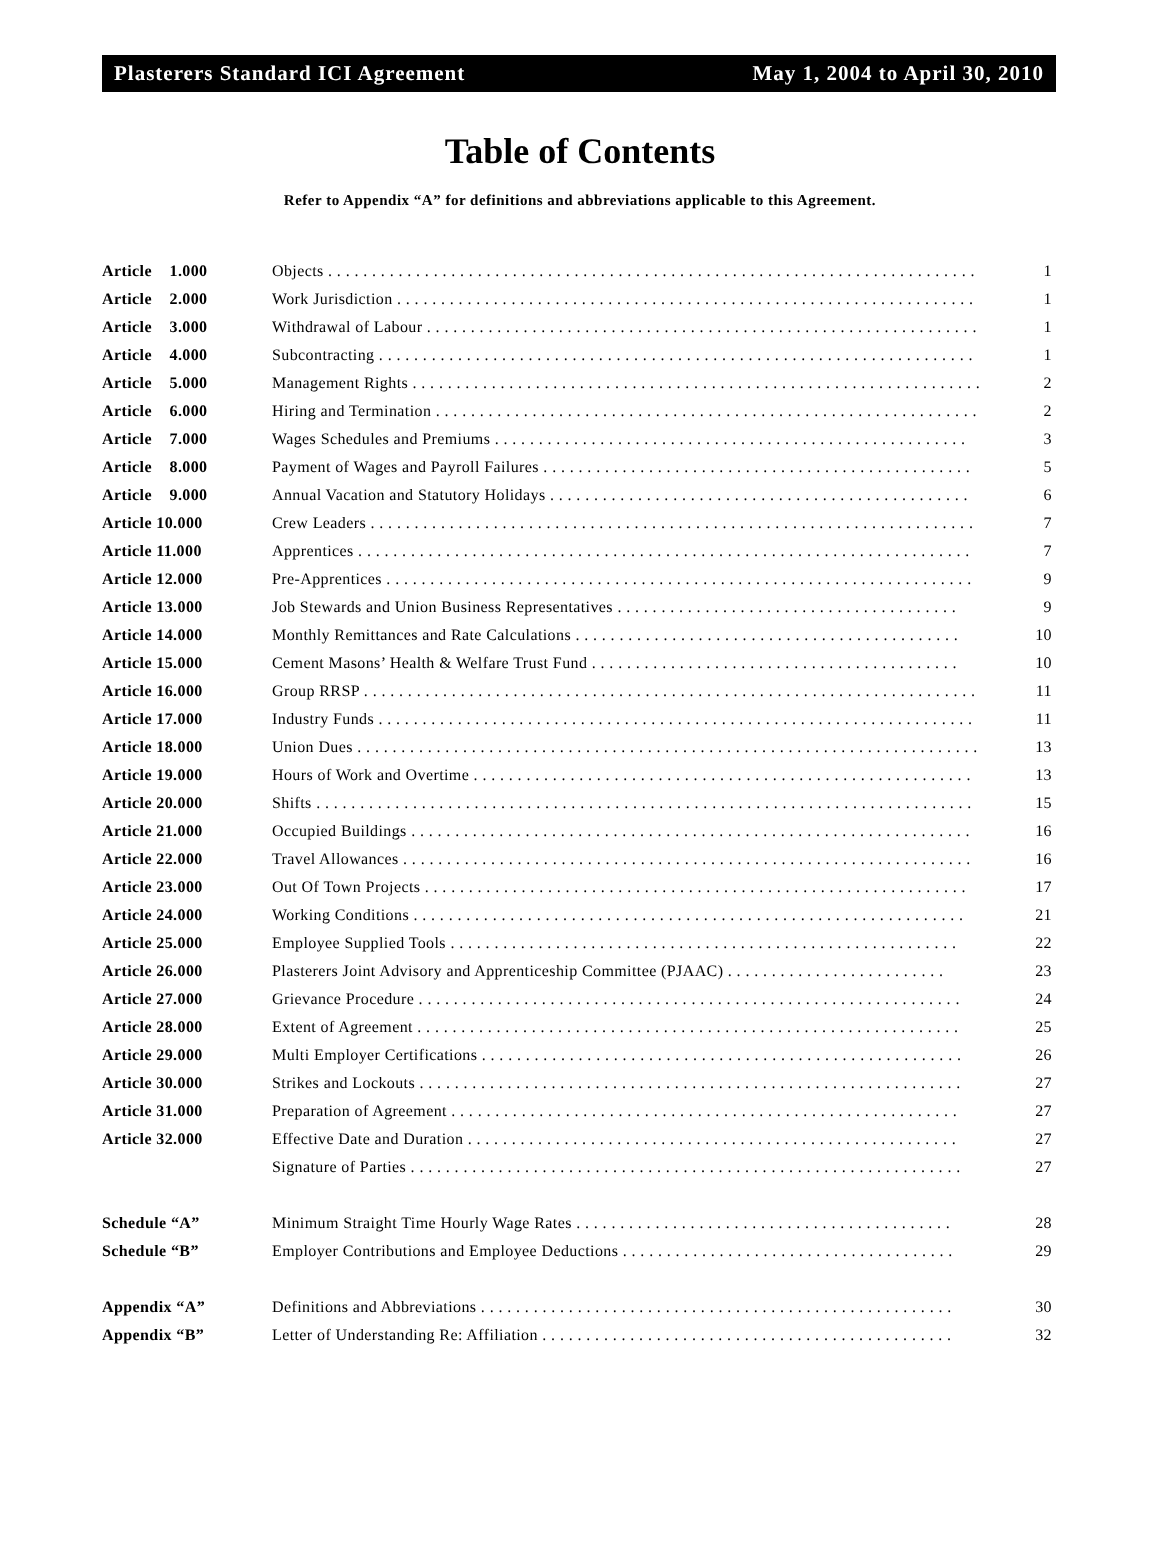Plasterers Standard ICI Agreement May 1, 2004 to April 30, 2010
Table of Contents
Refer to Appendix “A” for definitions and abbreviations applicable to this Agreement.
| Article 1.000 | Objects . . . . . . . . . . . . . . . . . . . . . . . . . . . . . . . . . . . . . . . . . . . . . . . . . . . . . . . . . . . . . . . . . . . . . . . . . . | 1 |
| Article 2.000 | Work Jurisdiction . . . . . . . . . . . . . . . . . . . . . . . . . . . . . . . . . . . . . . . . . . . . . . . . . . . . . . . . . . . . . . . . . . | 1 |
| Article 3.000 | Withdrawal of Labour . . . . . . . . . . . . . . . . . . . . . . . . . . . . . . . . . . . . . . . . . . . . . . . . . . . . . . . . . . . . . . . | 1 |
| Article 4.000 | Subcontracting . . . . . . . . . . . . . . . . . . . . . . . . . . . . . . . . . . . . . . . . . . . . . . . . . . . . . . . . . . . . . . . . . . . . | 1 |
| Article 5.000 | Management Rights . . . . . . . . . . . . . . . . . . . . . . . . . . . . . . . . . . . . . . . . . . . . . . . . . . . . . . . . . . . . . . . . . | 2 |
| Article 6.000 | Hiring and Termination . . . . . . . . . . . . . . . . . . . . . . . . . . . . . . . . . . . . . . . . . . . . . . . . . . . . . . . . . . . . . . | 2 |
| Article 7.000 | Wages Schedules and Premiums . . . . . . . . . . . . . . . . . . . . . . . . . . . . . . . . . . . . . . . . . . . . . . . . . . . . . . | 3 |
| Article 8.000 | Payment of Wages and Payroll Failures . . . . . . . . . . . . . . . . . . . . . . . . . . . . . . . . . . . . . . . . . . . . . . . . . | 5 |
| Article 9.000 | Annual Vacation and Statutory Holidays . . . . . . . . . . . . . . . . . . . . . . . . . . . . . . . . . . . . . . . . . . . . . . . . | 6 |
| Article 10.000 | Crew Leaders . . . . . . . . . . . . . . . . . . . . . . . . . . . . . . . . . . . . . . . . . . . . . . . . . . . . . . . . . . . . . . . . . . . . . | 7 |
| Article 11.000 | Apprentices . . . . . . . . . . . . . . . . . . . . . . . . . . . . . . . . . . . . . . . . . . . . . . . . . . . . . . . . . . . . . . . . . . . . . . | 7 |
| Article 12.000 | Pre-Apprentices . . . . . . . . . . . . . . . . . . . . . . . . . . . . . . . . . . . . . . . . . . . . . . . . . . . . . . . . . . . . . . . . . . . | 9 |
| Article 13.000 | Job Stewards and Union Business Representatives . . . . . . . . . . . . . . . . . . . . . . . . . . . . . . . . . . . . . . . | 9 |
| Article 14.000 | Monthly Remittances and Rate Calculations . . . . . . . . . . . . . . . . . . . . . . . . . . . . . . . . . . . . . . . . . . . . | 10 |
| Article 15.000 | Cement Masons’ Health & Welfare Trust Fund . . . . . . . . . . . . . . . . . . . . . . . . . . . . . . . . . . . . . . . . . . | 10 |
| Article 16.000 | Group RRSP . . . . . . . . . . . . . . . . . . . . . . . . . . . . . . . . . . . . . . . . . . . . . . . . . . . . . . . . . . . . . . . . . . . . . . | 11 |
| Article 17.000 | Industry Funds . . . . . . . . . . . . . . . . . . . . . . . . . . . . . . . . . . . . . . . . . . . . . . . . . . . . . . . . . . . . . . . . . . . . | 11 |
| Article 18.000 | Union Dues . . . . . . . . . . . . . . . . . . . . . . . . . . . . . . . . . . . . . . . . . . . . . . . . . . . . . . . . . . . . . . . . . . . . . . . | 13 |
| Article 19.000 | Hours of Work and Overtime . . . . . . . . . . . . . . . . . . . . . . . . . . . . . . . . . . . . . . . . . . . . . . . . . . . . . . . . . | 13 |
| Article 20.000 | Shifts . . . . . . . . . . . . . . . . . . . . . . . . . . . . . . . . . . . . . . . . . . . . . . . . . . . . . . . . . . . . . . . . . . . . . . . . . . . | 15 |
| Article 21.000 | Occupied Buildings . . . . . . . . . . . . . . . . . . . . . . . . . . . . . . . . . . . . . . . . . . . . . . . . . . . . . . . . . . . . . . . . | 16 |
| Article 22.000 | Travel Allowances . . . . . . . . . . . . . . . . . . . . . . . . . . . . . . . . . . . . . . . . . . . . . . . . . . . . . . . . . . . . . . . . . | 16 |
| Article 23.000 | Out Of Town Projects . . . . . . . . . . . . . . . . . . . . . . . . . . . . . . . . . . . . . . . . . . . . . . . . . . . . . . . . . . . . . . | 17 |
| Article 24.000 | Working Conditions . . . . . . . . . . . . . . . . . . . . . . . . . . . . . . . . . . . . . . . . . . . . . . . . . . . . . . . . . . . . . . . | 21 |
| Article 25.000 | Employee Supplied Tools . . . . . . . . . . . . . . . . . . . . . . . . . . . . . . . . . . . . . . . . . . . . . . . . . . . . . . . . . . | 22 |
| Article 26.000 | Plasterers Joint Advisory and Apprenticeship Committee (PJAAC) . . . . . . . . . . . . . . . . . . . . . . . . . | 23 |
| Article 27.000 | Grievance Procedure . . . . . . . . . . . . . . . . . . . . . . . . . . . . . . . . . . . . . . . . . . . . . . . . . . . . . . . . . . . . . . | 24 |
| Article 28.000 | Extent of Agreement . . . . . . . . . . . . . . . . . . . . . . . . . . . . . . . . . . . . . . . . . . . . . . . . . . . . . . . . . . . . . . | 25 |
| Article 29.000 | Multi Employer Certifications . . . . . . . . . . . . . . . . . . . . . . . . . . . . . . . . . . . . . . . . . . . . . . . . . . . . . . . | 26 |
| Article 30.000 | Strikes and Lockouts . . . . . . . . . . . . . . . . . . . . . . . . . . . . . . . . . . . . . . . . . . . . . . . . . . . . . . . . . . . . . . | 27 |
| Article 31.000 | Preparation of Agreement . . . . . . . . . . . . . . . . . . . . . . . . . . . . . . . . . . . . . . . . . . . . . . . . . . . . . . . . . . | 27 |
| Article 32.000 | Effective Date and Duration . . . . . . . . . . . . . . . . . . . . . . . . . . . . . . . . . . . . . . . . . . . . . . . . . . . . . . . . | 27 |
| | Signature of Parties . . . . . . . . . . . . . . . . . . . . . . . . . . . . . . . . . . . . . . . . . . . . . . . . . . . . . . . . . . . . . . . | 27 |
| Schedule “A” | Minimum Straight Time Hourly Wage Rates . . . . . . . . . . . . . . . . . . . . . . . . . . . . . . . . . . . . . . . . . . . | 28 |
| Schedule “B” | Employer Contributions and Employee Deductions . . . . . . . . . . . . . . . . . . . . . . . . . . . . . . . . . . . . . . | 29 |
| Appendix “A” | Definitions and Abbreviations . . . . . . . . . . . . . . . . . . . . . . . . . . . . . . . . . . . . . . . . . . . . . . . . . . . . . . | 30 |
| Appendix “B” | Letter of Understanding Re: Affiliation . . . . . . . . . . . . . . . . . . . . . . . . . . . . . . . . . . . . . . . . . . . . . . . | 32 |